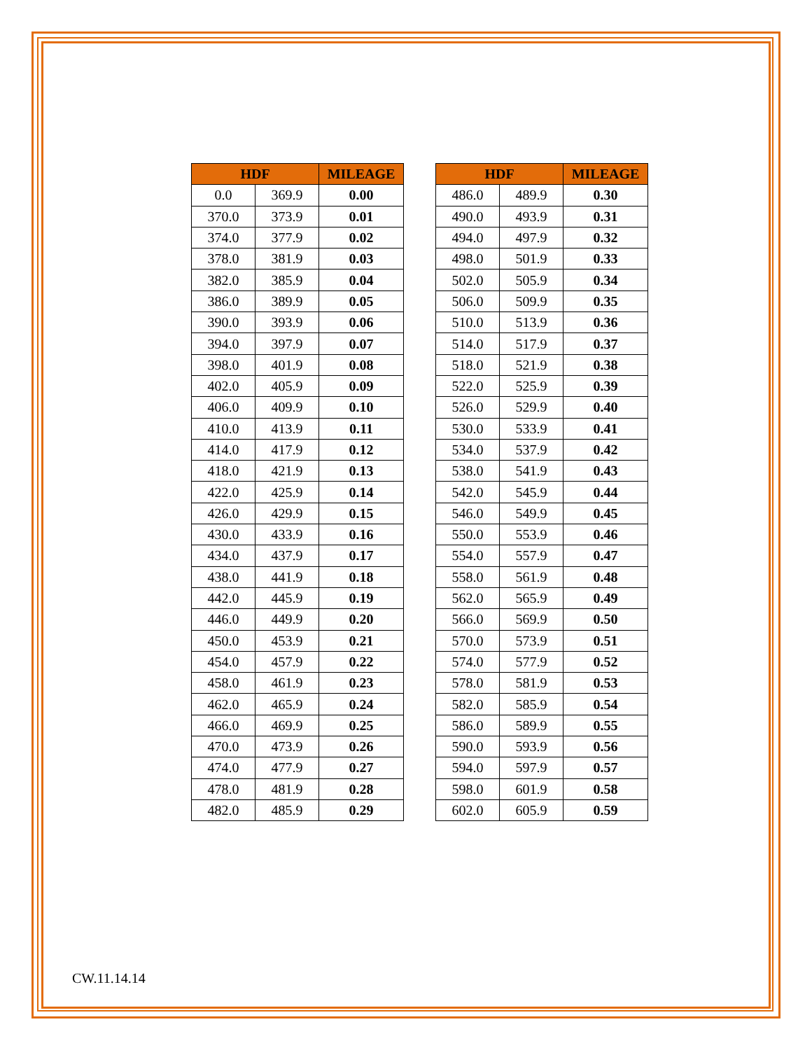| HDF | | MILEAGE | | HDF | | MILEAGE |
| 0.0 | 369.9 | 0.00 | | 486.0 | 489.9 | 0.30 |
| 370.0 | 373.9 | 0.01 | | 490.0 | 493.9 | 0.31 |
| 374.0 | 377.9 | 0.02 | | 494.0 | 497.9 | 0.32 |
| 378.0 | 381.9 | 0.03 | | 498.0 | 501.9 | 0.33 |
| 382.0 | 385.9 | 0.04 | | 502.0 | 505.9 | 0.34 |
| 386.0 | 389.9 | 0.05 | | 506.0 | 509.9 | 0.35 |
| 390.0 | 393.9 | 0.06 | | 510.0 | 513.9 | 0.36 |
| 394.0 | 397.9 | 0.07 | | 514.0 | 517.9 | 0.37 |
| 398.0 | 401.9 | 0.08 | | 518.0 | 521.9 | 0.38 |
| 402.0 | 405.9 | 0.09 | | 522.0 | 525.9 | 0.39 |
| 406.0 | 409.9 | 0.10 | | 526.0 | 529.9 | 0.40 |
| 410.0 | 413.9 | 0.11 | | 530.0 | 533.9 | 0.41 |
| 414.0 | 417.9 | 0.12 | | 534.0 | 537.9 | 0.42 |
| 418.0 | 421.9 | 0.13 | | 538.0 | 541.9 | 0.43 |
| 422.0 | 425.9 | 0.14 | | 542.0 | 545.9 | 0.44 |
| 426.0 | 429.9 | 0.15 | | 546.0 | 549.9 | 0.45 |
| 430.0 | 433.9 | 0.16 | | 550.0 | 553.9 | 0.46 |
| 434.0 | 437.9 | 0.17 | | 554.0 | 557.9 | 0.47 |
| 438.0 | 441.9 | 0.18 | | 558.0 | 561.9 | 0.48 |
| 442.0 | 445.9 | 0.19 | | 562.0 | 565.9 | 0.49 |
| 446.0 | 449.9 | 0.20 | | 566.0 | 569.9 | 0.50 |
| 450.0 | 453.9 | 0.21 | | 570.0 | 573.9 | 0.51 |
| 454.0 | 457.9 | 0.22 | | 574.0 | 577.9 | 0.52 |
| 458.0 | 461.9 | 0.23 | | 578.0 | 581.9 | 0.53 |
| 462.0 | 465.9 | 0.24 | | 582.0 | 585.9 | 0.54 |
| 466.0 | 469.9 | 0.25 | | 586.0 | 589.9 | 0.55 |
| 470.0 | 473.9 | 0.26 | | 590.0 | 593.9 | 0.56 |
| 474.0 | 477.9 | 0.27 | | 594.0 | 597.9 | 0.57 |
| 478.0 | 481.9 | 0.28 | | 598.0 | 601.9 | 0.58 |
| 482.0 | 485.9 | 0.29 | | 602.0 | 605.9 | 0.59 |
CW.11.14.14